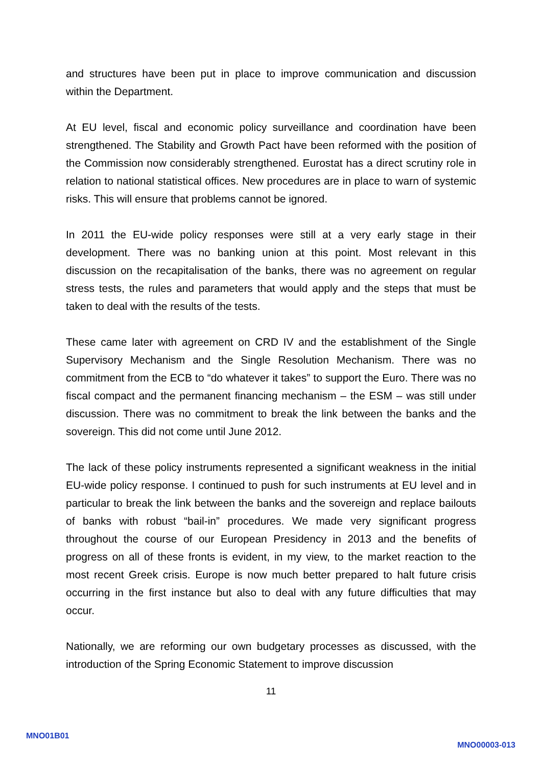and structures have been put in place to improve communication and discussion within the Department.
At EU level, fiscal and economic policy surveillance and coordination have been strengthened. The Stability and Growth Pact have been reformed with the position of the Commission now considerably strengthened. Eurostat has a direct scrutiny role in relation to national statistical offices. New procedures are in place to warn of systemic risks. This will ensure that problems cannot be ignored.
In 2011 the EU-wide policy responses were still at a very early stage in their development. There was no banking union at this point. Most relevant in this discussion on the recapitalisation of the banks, there was no agreement on regular stress tests, the rules and parameters that would apply and the steps that must be taken to deal with the results of the tests.
These came later with agreement on CRD IV and the establishment of the Single Supervisory Mechanism and the Single Resolution Mechanism. There was no commitment from the ECB to “do whatever it takes” to support the Euro. There was no fiscal compact and the permanent financing mechanism – the ESM – was still under discussion. There was no commitment to break the link between the banks and the sovereign. This did not come until June 2012.
The lack of these policy instruments represented a significant weakness in the initial EU-wide policy response. I continued to push for such instruments at EU level and in particular to break the link between the banks and the sovereign and replace bailouts of banks with robust “bail-in” procedures. We made very significant progress throughout the course of our European Presidency in 2013 and the benefits of progress on all of these fronts is evident, in my view, to the market reaction to the most recent Greek crisis. Europe is now much better prepared to halt future crisis occurring in the first instance but also to deal with any future difficulties that may occur.
Nationally, we are reforming our own budgetary processes as discussed, with the introduction of the Spring Economic Statement to improve discussion
11
MNO01B01
MNO00003-013